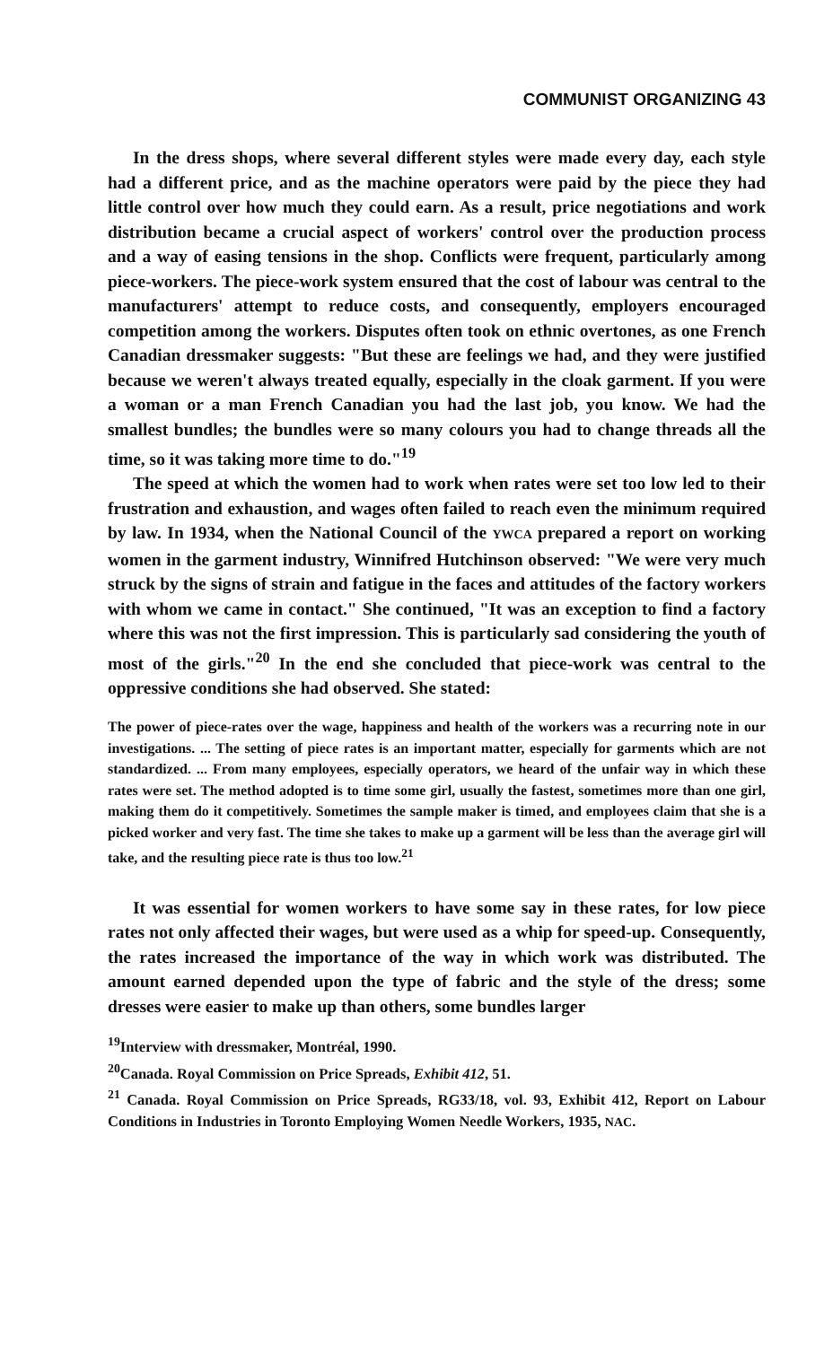COMMUNIST ORGANIZING 43
In the dress shops, where several different styles were made every day, each style had a different price, and as the machine operators were paid by the piece they had little control over how much they could earn. As a result, price negotiations and work distribution became a crucial aspect of workers' control over the production process and a way of easing tensions in the shop. Conflicts were frequent, particularly among piece-workers. The piece-work system ensured that the cost of labour was central to the manufacturers' attempt to reduce costs, and consequently, employers encouraged competition among the workers. Disputes often took on ethnic overtones, as one French Canadian dressmaker suggests: "But these are feelings we had, and they were justified because we weren't always treated equally, especially in the cloak garment. If you were a woman or a man French Canadian you had the last job, you know. We had the smallest bundles; the bundles were so many colours you had to change threads all the time, so it was taking more time to do."<sup>19</sup>
The speed at which the women had to work when rates were set too low led to their frustration and exhaustion, and wages often failed to reach even the minimum required by law. In 1934, when the National Council of the YWCA prepared a report on working women in the garment industry, Winnifred Hutchinson observed: "We were very much struck by the signs of strain and fatigue in the faces and attitudes of the factory workers with whom we came in contact." She continued, "It was an exception to find a factory where this was not the first impression. This is particularly sad considering the youth of most of the girls."<sup>20</sup> In the end she concluded that piece-work was central to the oppressive conditions she had observed. She stated:
The power of piece-rates over the wage, happiness and health of the workers was a recurring note in our investigations. ... The setting of piece rates is an important matter, especially for garments which are not standardized. ... From many employees, especially operators, we heard of the unfair way in which these rates were set. The method adopted is to time some girl, usually the fastest, sometimes more than one girl, making them do it competitively. Sometimes the sample maker is timed, and employees claim that she is a picked worker and very fast. The time she takes to make up a garment will be less than the average girl will take, and the resulting piece rate is thus too low.<sup>21</sup>
It was essential for women workers to have some say in these rates, for low piece rates not only affected their wages, but were used as a whip for speed-up. Consequently, the rates increased the importance of the way in which work was distributed. The amount earned depended upon the type of fabric and the style of the dress; some dresses were easier to make up than others, some bundles larger
<sup>19</sup> Interview with dressmaker, Montréal, 1990.
<sup>20</sup> Canada. Royal Commission on Price Spreads, Exhibit 412, 51.
<sup>21</sup> Canada. Royal Commission on Price Spreads, RG33/18, vol. 93, Exhibit 412, Report on Labour Conditions in Industries in Toronto Employing Women Needle Workers, 1935, NAC.